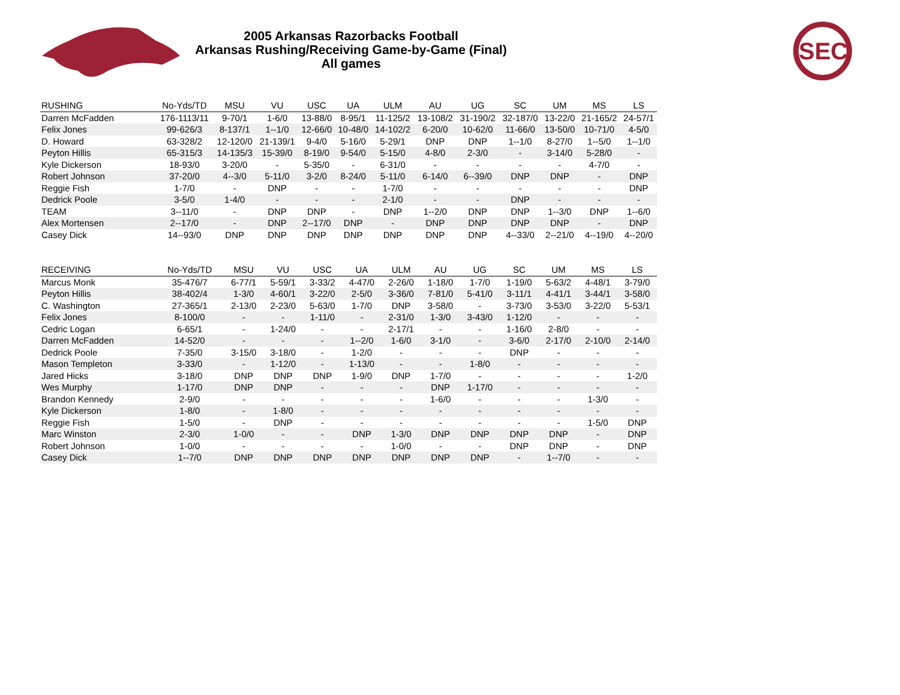2005 Arkansas Razorbacks Football
Arkansas Rushing/Receiving Game-by-Game (Final)
All games
SEC
| RUSHING | No-Yds/TD | MSU | VU | USC | UA | ULM | AU | UG | SC | UM | MS | LS |
| --- | --- | --- | --- | --- | --- | --- | --- | --- | --- | --- | --- | --- |
| Darren McFadden | 176-1113/11 | 9-70/1 | 1-6/0 | 13-88/0 | 8-95/1 | 11-125/2 | 13-108/2 | 31-190/2 | 32-187/0 | 13-22/0 | 21-165/2 | 24-57/1 |
| Felix Jones | 99-626/3 | 8-137/1 | 1--1/0 | 12-66/0 | 10-48/0 | 14-102/2 | 6-20/0 | 10-62/0 | 11-66/0 | 13-50/0 | 10-71/0 | 4-5/0 |
| D. Howard | 63-328/2 | 12-120/0 | 21-139/1 | 9-4/0 | 5-16/0 | 5-29/1 | DNP | DNP | 1--1/0 | 8-27/0 | 1--5/0 | 1--1/0 |
| Peyton Hillis | 65-315/3 | 14-135/3 | 15-39/0 | 8-19/0 | 9-54/0 | 5-15/0 | 4-8/0 | 2-3/0 | - | 3-14/0 | 5-28/0 | - |
| Kyle Dickerson | 18-93/0 | 3-20/0 | - | 5-35/0 | - | 6-31/0 | - | - | - | - | 4-7/0 | - |
| Robert Johnson | 37-20/0 | 4--3/0 | 5-11/0 | 3-2/0 | 8-24/0 | 5-11/0 | 6-14/0 | 6--39/0 | DNP | DNP | - | DNP |
| Reggie Fish | 1-7/0 | - | DNP | - | - | 1-7/0 | - | - | - | - | - | DNP |
| Dedrick Poole | 3-5/0 | 1-4/0 | - | - | - | 2-1/0 | - | - | DNP | - | - | - |
| TEAM | 3--11/0 | - | DNP | DNP | - | DNP | 1--2/0 | DNP | DNP | 1--3/0 | DNP | 1--6/0 |
| Alex Mortensen | 2--17/0 | - | DNP | 2--17/0 | DNP | - | DNP | DNP | DNP | DNP | - | DNP |
| Casey Dick | 14--93/0 | DNP | DNP | DNP | DNP | DNP | DNP | DNP | 4--33/0 | 2--21/0 | 4--19/0 | 4--20/0 |
| RECEIVING | No-Yds/TD | MSU | VU | USC | UA | ULM | AU | UG | SC | UM | MS | LS |
| --- | --- | --- | --- | --- | --- | --- | --- | --- | --- | --- | --- | --- |
| Marcus Monk | 35-476/7 | 6-77/1 | 5-59/1 | 3-33/2 | 4-47/0 | 2-26/0 | 1-18/0 | 1-7/0 | 1-19/0 | 5-63/2 | 4-48/1 | 3-79/0 |
| Peyton Hillis | 38-402/4 | 1-3/0 | 4-60/1 | 3-22/0 | 2-5/0 | 3-36/0 | 7-81/0 | 5-41/0 | 3-11/1 | 4-41/1 | 3-44/1 | 3-58/0 |
| C. Washington | 27-365/1 | 2-13/0 | 2-23/0 | 5-63/0 | 1-7/0 | DNP | 3-58/0 | - | 3-73/0 | 3-53/0 | 3-22/0 | 5-53/1 |
| Felix Jones | 8-100/0 | - | - | 1-11/0 | - | 2-31/0 | 1-3/0 | 3-43/0 | 1-12/0 | - | - | - |
| Cedric Logan | 6-65/1 | - | 1-24/0 | - | - | 2-17/1 | - | - | 1-16/0 | 2-8/0 | - | - |
| Darren McFadden | 14-52/0 | - | - | - | 1--2/0 | 1-6/0 | 3-1/0 | - | 3-6/0 | 2-17/0 | 2-10/0 | 2-14/0 |
| Dedrick Poole | 7-35/0 | 3-15/0 | 3-18/0 | - | 1-2/0 | - | - | - | DNP | - | - | - |
| Mason Templeton | 3-33/0 | - | 1-12/0 | - | 1-13/0 | - | - | 1-8/0 | - | - | - | - |
| Jared Hicks | 3-18/0 | DNP | DNP | DNP | 1-9/0 | DNP | 1-7/0 | - | - | - | - | 1-2/0 |
| Wes Murphy | 1-17/0 | DNP | DNP | - | - | - | DNP | 1-17/0 | - | - | - | - |
| Brandon Kennedy | 2-9/0 | - | - | - | - | - | 1-6/0 | - | - | - | 1-3/0 | - |
| Kyle Dickerson | 1-8/0 | - | 1-8/0 | - | - | - | - | - | - | - | - | - |
| Reggie Fish | 1-5/0 | - | DNP | - | - | - | - | - | - | - | 1-5/0 | DNP |
| Marc Winston | 2-3/0 | 1-0/0 | - | - | DNP | 1-3/0 | DNP | DNP | DNP | DNP | - | DNP |
| Robert Johnson | 1-0/0 | - | - | - | - | 1-0/0 | - | - | DNP | DNP | - | DNP |
| Casey Dick | 1--7/0 | DNP | DNP | DNP | DNP | DNP | DNP | DNP | - | 1--7/0 | - | - |